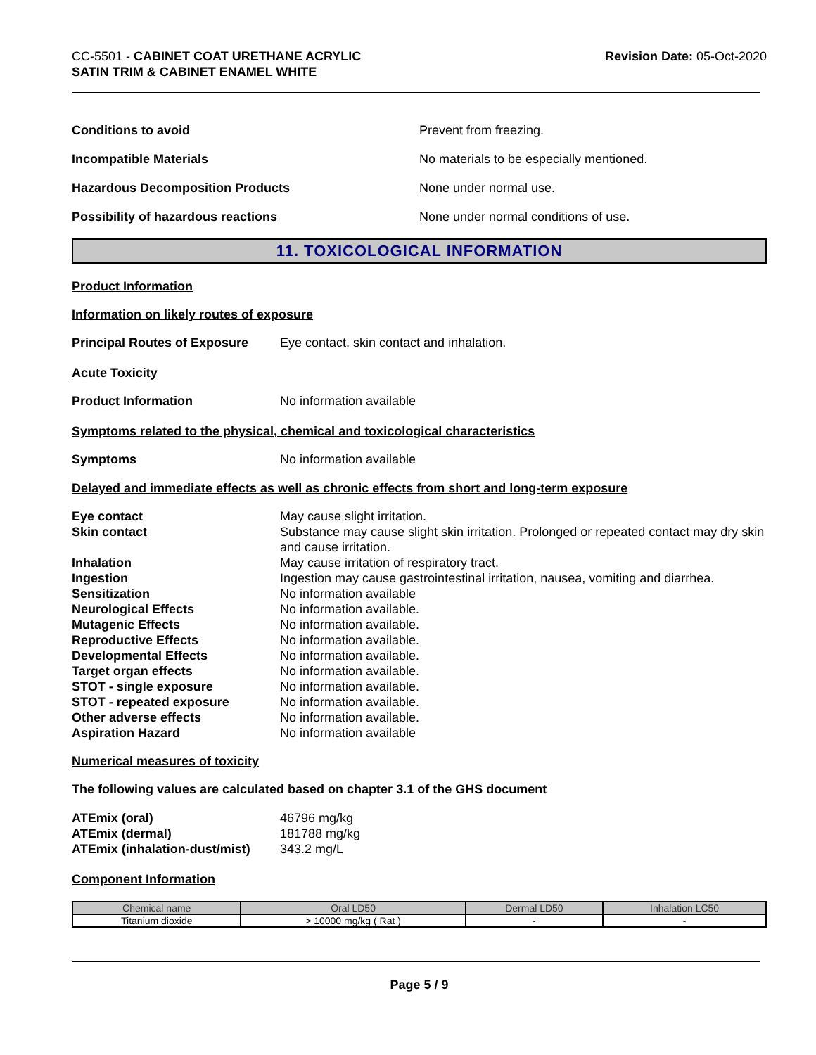CC-5501 - CABINET COAT URETHANE ACRYLIC
SATIN TRIM & CABINET ENAMEL WHITE
Revision Date: 05-Oct-2020
Conditions to avoid Prevent from freezing.
Incompatible Materials No materials to be especially mentioned.
Hazardous Decomposition Products None under normal use.
Possibility of hazardous reactions None under normal conditions of use.
11. TOXICOLOGICAL INFORMATION
Product Information
Information on likely routes of exposure
Principal Routes of Exposure
Eye contact, skin contact and inhalation.
Acute Toxicity
Product Information No information available
Symptoms related to the physical, chemical and toxicological characteristics
Symptoms No information available
Delayed and immediate effects as well as chronic effects from short and long-term exposure
Eye contact May cause slight irritation.
Skin contact Substance may cause slight skin irritation. Prolonged or repeated contact may dry skin and cause irritation.
Inhalation May cause irritation of respiratory tract.
Ingestion Ingestion may cause gastrointestinal irritation, nausea, vomiting and diarrhea.
Sensitization No information available
Neurological Effects No information available.
Mutagenic Effects No information available.
Reproductive Effects No information available.
Developmental Effects No information available.
Target organ effects No information available.
STOT - single exposure No information available.
STOT - repeated exposure No information available.
Other adverse effects No information available.
Aspiration Hazard No information available
Numerical measures of toxicity
The following values are calculated based on chapter 3.1 of the GHS document
ATEmix (oral) 46796 mg/kg
ATEmix (dermal) 181788 mg/kg
ATEmix (inhalation-dust/mist)
343.2 mg/L
Component Information
| Chemical name | Oral LD50 | Dermal LD50 | Inhalation LC50 |
| --- | --- | --- | --- |
| Titanium dioxide | > 10000 mg/kg ( Rat ) | - | - |
Page 5 / 9